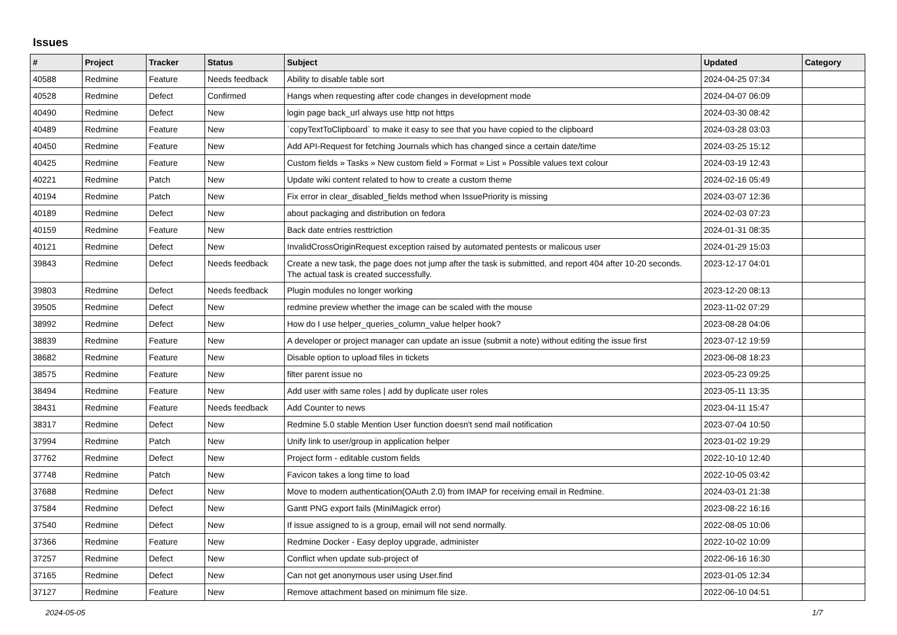Issues
| # | Project | Tracker | Status | Subject | Updated | Category |
| --- | --- | --- | --- | --- | --- | --- |
| 40588 | Redmine | Feature | Needs feedback | Ability to disable table sort | 2024-04-25 07:34 | |
| 40528 | Redmine | Defect | Confirmed | Hangs when requesting after code changes in development mode | 2024-04-07 06:09 | |
| 40490 | Redmine | Defect | New | login page back_url always use http not https | 2024-03-30 08:42 | |
| 40489 | Redmine | Feature | New | `copyTextToClipboard` to make it easy to see that you have copied to the clipboard | 2024-03-28 03:03 | |
| 40450 | Redmine | Feature | New | Add API-Request for fetching Journals which has changed since a certain date/time | 2024-03-25 15:12 | |
| 40425 | Redmine | Feature | New | Custom fields » Tasks » New custom field » Format » List » Possible values text colour | 2024-03-19 12:43 | |
| 40221 | Redmine | Patch | New | Update wiki content related to how to create a custom theme | 2024-02-16 05:49 | |
| 40194 | Redmine | Patch | New | Fix error in clear_disabled_fields method when IssuePriority is missing | 2024-03-07 12:36 | |
| 40189 | Redmine | Defect | New | about packaging and distribution on fedora | 2024-02-03 07:23 | |
| 40159 | Redmine | Feature | New | Back date entries resttriction | 2024-01-31 08:35 | |
| 40121 | Redmine | Defect | New | InvalidCrossOriginRequest exception raised by automated pentests or malicous user | 2024-01-29 15:03 | |
| 39843 | Redmine | Defect | Needs feedback | Create a new task, the page does not jump after the task is submitted, and report 404 after 10-20 seconds. The actual task is created successfully. | 2023-12-17 04:01 | |
| 39803 | Redmine | Defect | Needs feedback | Plugin modules no longer working | 2023-12-20 08:13 | |
| 39505 | Redmine | Defect | New | redmine preview whether the image can be scaled with the mouse | 2023-11-02 07:29 | |
| 38992 | Redmine | Defect | New | How do I use helper_queries_column_value helper hook? | 2023-08-28 04:06 | |
| 38839 | Redmine | Feature | New | A developer or project manager can update an issue (submit a note) without editing the issue first | 2023-07-12 19:59 | |
| 38682 | Redmine | Feature | New | Disable option to upload files in tickets | 2023-06-08 18:23 | |
| 38575 | Redmine | Feature | New | filter parent issue no | 2023-05-23 09:25 | |
| 38494 | Redmine | Feature | New | Add user with same roles / add by duplicate user roles | 2023-05-11 13:35 | |
| 38431 | Redmine | Feature | Needs feedback | Add Counter to news | 2023-04-11 15:47 | |
| 38317 | Redmine | Defect | New | Redmine 5.0 stable Mention User function doesn't send mail notification | 2023-07-04 10:50 | |
| 37994 | Redmine | Patch | New | Unify link to user/group in application helper | 2023-01-02 19:29 | |
| 37762 | Redmine | Defect | New | Project form - editable custom fields | 2022-10-10 12:40 | |
| 37748 | Redmine | Patch | New | Favicon takes a long time to load | 2022-10-05 03:42 | |
| 37688 | Redmine | Defect | New | Move to modern authentication(OAuth 2.0) from IMAP for receiving email in Redmine. | 2024-03-01 21:38 | |
| 37584 | Redmine | Defect | New | Gantt PNG export fails (MiniMagick error) | 2023-08-22 16:16 | |
| 37540 | Redmine | Defect | New | If issue assigned to is a group, email will not send normally. | 2022-08-05 10:06 | |
| 37366 | Redmine | Feature | New | Redmine Docker - Easy deploy upgrade, administer | 2022-10-02 10:09 | |
| 37257 | Redmine | Defect | New | Conflict when update sub-project of | 2022-06-16 16:30 | |
| 37165 | Redmine | Defect | New | Can not get anonymous user using User.find | 2023-01-05 12:34 | |
| 37127 | Redmine | Feature | New | Remove attachment based on minimum file size. | 2022-06-10 04:51 | |
2024-05-05 1/7